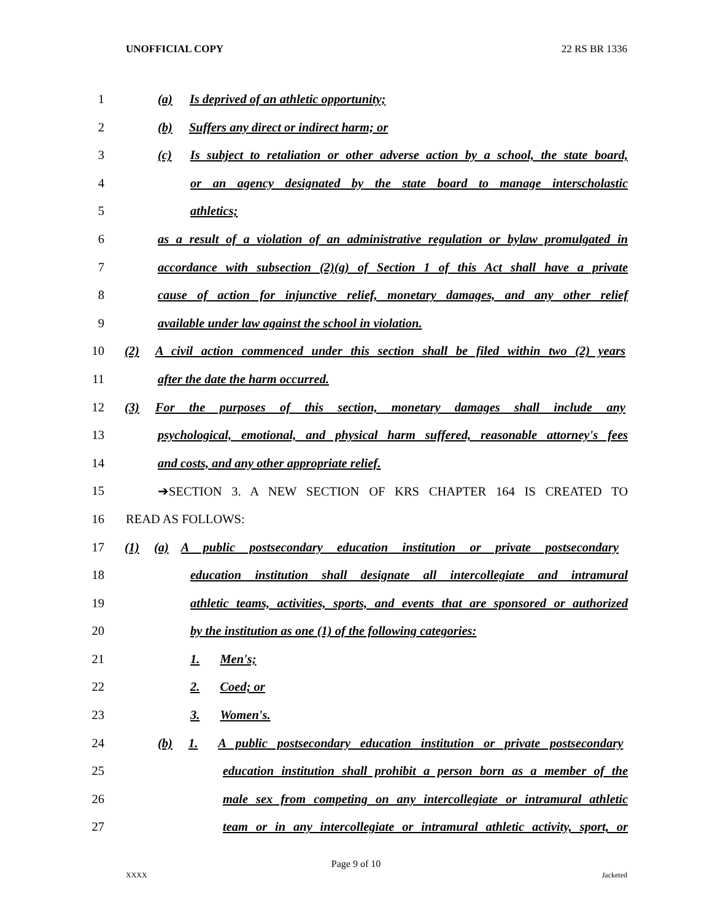UNOFFICIAL COPY 22 RS BR 1336
1 (a) Is deprived of an athletic opportunity;
2 (b) Suffers any direct or indirect harm; or
3 (c) Is subject to retaliation or other adverse action by a school, the state board,
4 or an agency designated by the state board to manage interscholastic
5 athletics;
6 as a result of a violation of an administrative regulation or bylaw promulgated in
7 accordance with subsection (2)(g) of Section 1 of this Act shall have a private
8 cause of action for injunctive relief, monetary damages, and any other relief
9 available under law against the school in violation.
10 (2) A civil action commenced under this section shall be filed within two (2) years
11 after the date the harm occurred.
12 (3) For the purposes of this section, monetary damages shall include any
13 psychological, emotional, and physical harm suffered, reasonable attorney's fees
14 and costs, and any other appropriate relief.
15 ➔SECTION 3. A NEW SECTION OF KRS CHAPTER 164 IS CREATED TO
16 READ AS FOLLOWS:
17 (1) (a) A public postsecondary education institution or private postsecondary
18 education institution shall designate all intercollegiate and intramural
19 athletic teams, activities, sports, and events that are sponsored or authorized
20 by the institution as one (1) of the following categories:
21 1. Men's;
22 2. Coed; or
23 3. Women's.
24 (b) 1. A public postsecondary education institution or private postsecondary
25 education institution shall prohibit a person born as a member of the
26 male sex from competing on any intercollegiate or intramural athletic
27 team or in any intercollegiate or intramural athletic activity, sport, or
Page 9 of 10
XXXX Jacketed